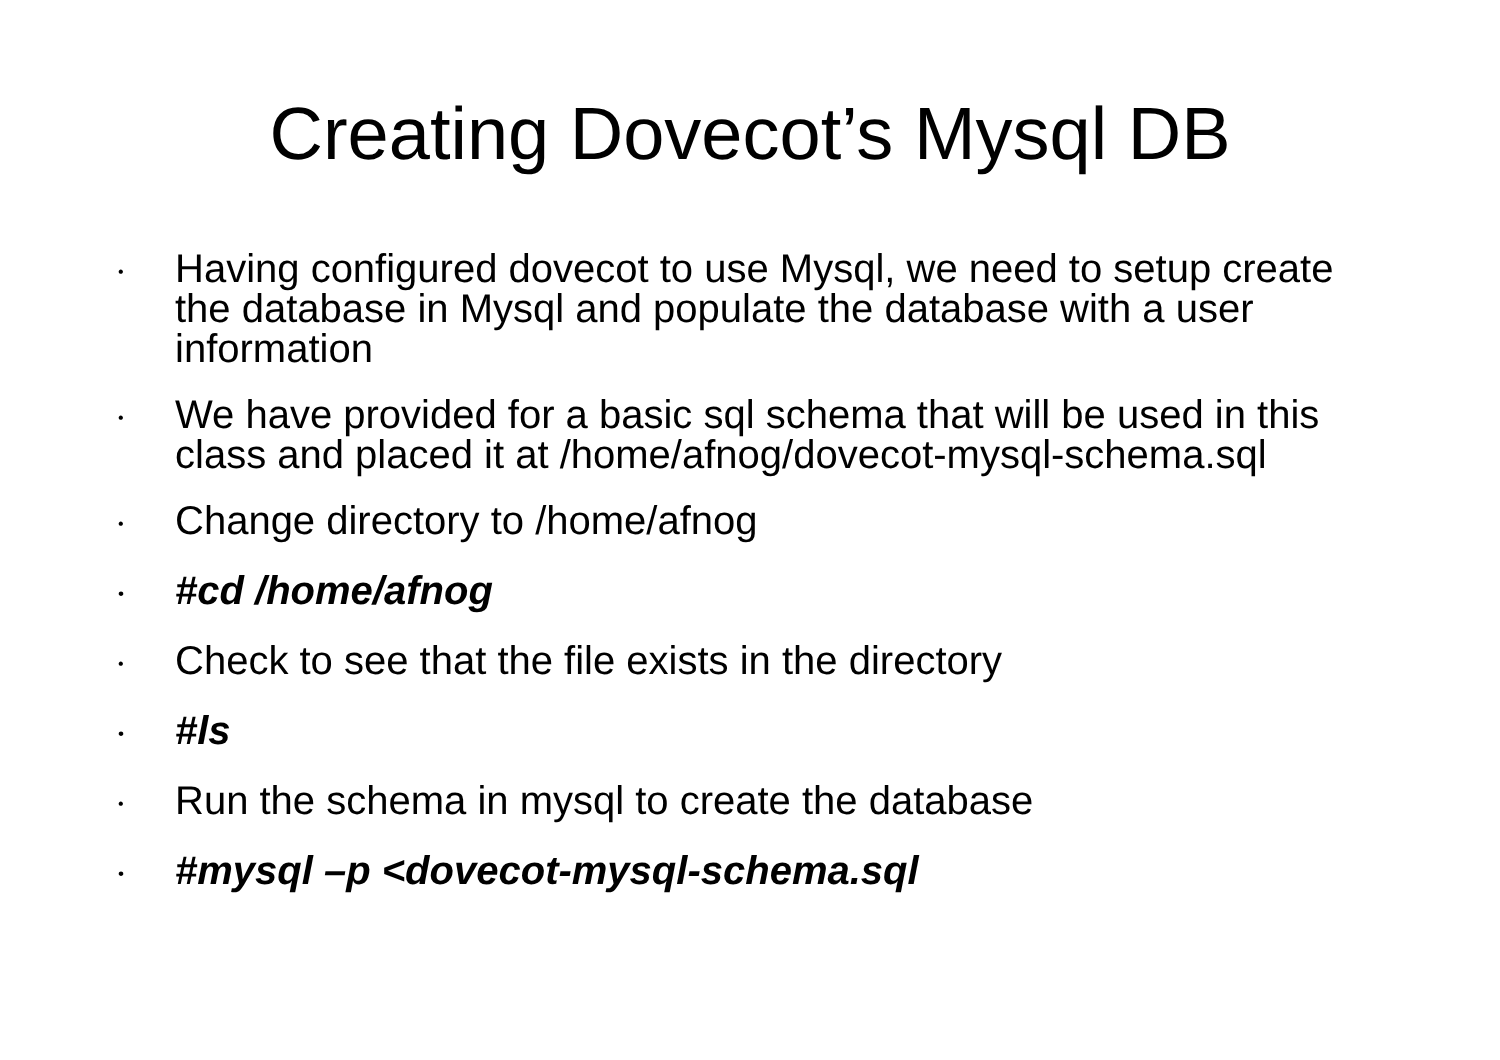Creating Dovecot’s Mysql DB
• Having configured dovecot to use Mysql, we need to setup create the database in Mysql and populate the database with a user information
• We have provided for a basic sql schema that will be used in this class and placed it at /home/afnog/dovecot-mysql-schema.sql
• Change directory to /home/afnog
• #cd /home/afnog
• Check to see that the file exists in the directory
• #ls
• Run the schema in mysql to create the database
• #mysql –p <dovecot-mysql-schema.sql